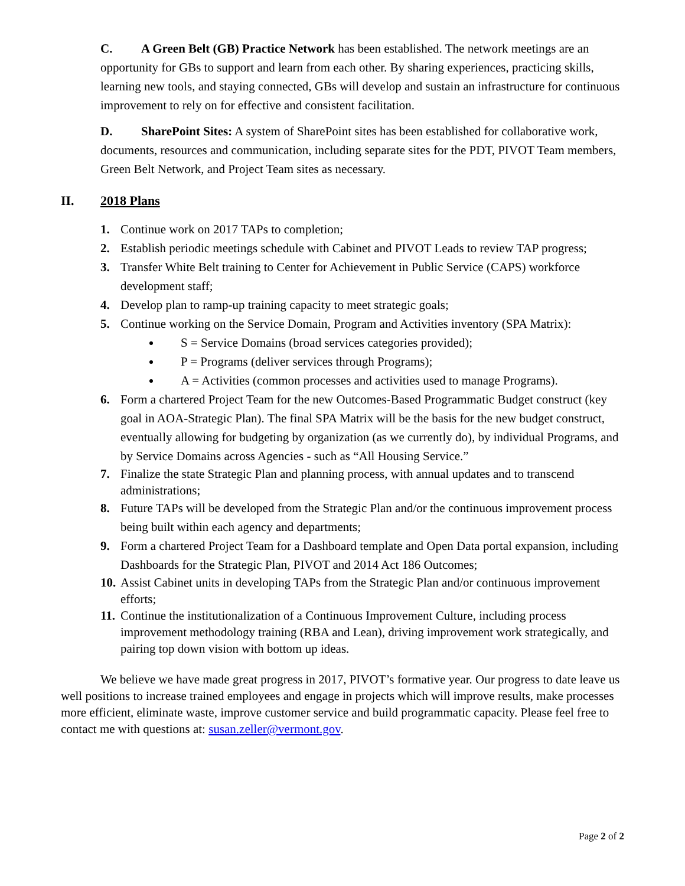C. A Green Belt (GB) Practice Network has been established. The network meetings are an opportunity for GBs to support and learn from each other. By sharing experiences, practicing skills, learning new tools, and staying connected, GBs will develop and sustain an infrastructure for continuous improvement to rely on for effective and consistent facilitation.
D. SharePoint Sites: A system of SharePoint sites has been established for collaborative work, documents, resources and communication, including separate sites for the PDT, PIVOT Team members, Green Belt Network, and Project Team sites as necessary.
II. 2018 Plans
1. Continue work on 2017 TAPs to completion;
2. Establish periodic meetings schedule with Cabinet and PIVOT Leads to review TAP progress;
3. Transfer White Belt training to Center for Achievement in Public Service (CAPS) workforce development staff;
4. Develop plan to ramp-up training capacity to meet strategic goals;
5. Continue working on the Service Domain, Program and Activities inventory (SPA Matrix):
S = Service Domains (broad services categories provided);
P = Programs (deliver services through Programs);
A = Activities (common processes and activities used to manage Programs).
6. Form a chartered Project Team for the new Outcomes-Based Programmatic Budget construct (key goal in AOA-Strategic Plan). The final SPA Matrix will be the basis for the new budget construct, eventually allowing for budgeting by organization (as we currently do), by individual Programs, and by Service Domains across Agencies - such as “All Housing Service.”
7. Finalize the state Strategic Plan and planning process, with annual updates and to transcend administrations;
8. Future TAPs will be developed from the Strategic Plan and/or the continuous improvement process being built within each agency and departments;
9. Form a chartered Project Team for a Dashboard template and Open Data portal expansion, including Dashboards for the Strategic Plan, PIVOT and 2014 Act 186 Outcomes;
10. Assist Cabinet units in developing TAPs from the Strategic Plan and/or continuous improvement efforts;
11. Continue the institutionalization of a Continuous Improvement Culture, including process improvement methodology training (RBA and Lean), driving improvement work strategically, and pairing top down vision with bottom up ideas.
We believe we have made great progress in 2017, PIVOT’s formative year. Our progress to date leave us well positions to increase trained employees and engage in projects which will improve results, make processes more efficient, eliminate waste, improve customer service and build programmatic capacity. Please feel free to contact me with questions at: susan.zeller@vermont.gov.
Page 2 of 2